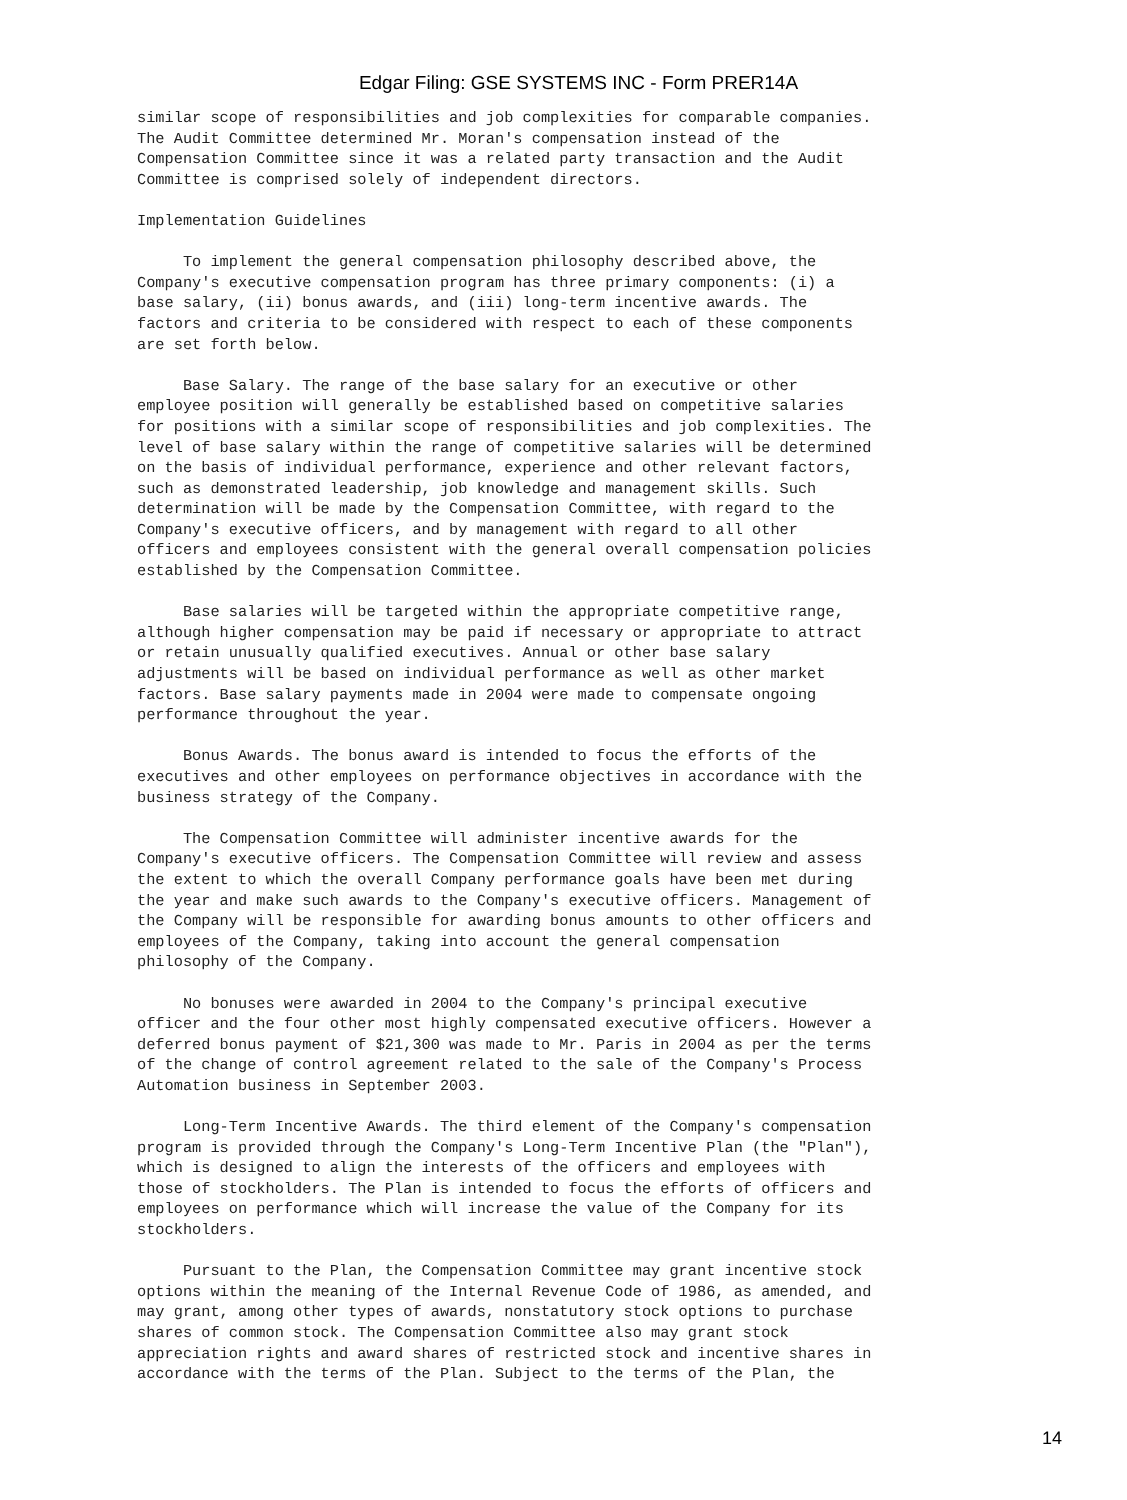Edgar Filing: GSE SYSTEMS INC - Form PRER14A
similar scope of responsibilities and job complexities for comparable companies.
The Audit Committee determined Mr. Moran's compensation instead of the
Compensation Committee since it was a related party transaction and the Audit
Committee is comprised solely of independent directors.

Implementation Guidelines

     To implement the general compensation philosophy described above, the
Company's executive compensation program has three primary components: (i) a
base salary, (ii) bonus awards, and (iii) long-term incentive awards. The
factors and criteria to be considered with respect to each of these components
are set forth below.

     Base Salary. The range of the base salary for an executive or other
employee position will generally be established based on competitive salaries
for positions with a similar scope of responsibilities and job complexities. The
level of base salary within the range of competitive salaries will be determined
on the basis of individual performance, experience and other relevant factors,
such as demonstrated leadership, job knowledge and management skills. Such
determination will be made by the Compensation Committee, with regard to the
Company's executive officers, and by management with regard to all other
officers and employees consistent with the general overall compensation policies
established by the Compensation Committee.

     Base salaries will be targeted within the appropriate competitive range,
although higher compensation may be paid if necessary or appropriate to attract
or retain unusually qualified executives. Annual or other base salary
adjustments will be based on individual performance as well as other market
factors. Base salary payments made in 2004 were made to compensate ongoing
performance throughout the year.

     Bonus Awards. The bonus award is intended to focus the efforts of the
executives and other employees on performance objectives in accordance with the
business strategy of the Company.

     The Compensation Committee will administer incentive awards for the
Company's executive officers. The Compensation Committee will review and assess
the extent to which the overall Company performance goals have been met during
the year and make such awards to the Company's executive officers. Management of
the Company will be responsible for awarding bonus amounts to other officers and
employees of the Company, taking into account the general compensation
philosophy of the Company.

     No bonuses were awarded in 2004 to the Company's principal executive
officer and the four other most highly compensated executive officers. However a
deferred bonus payment of $21,300 was made to Mr. Paris in 2004 as per the terms
of the change of control agreement related to the sale of the Company's Process
Automation business in September 2003.

     Long-Term Incentive Awards. The third element of the Company's compensation
program is provided through the Company's Long-Term Incentive Plan (the "Plan"),
which is designed to align the interests of the officers and employees with
those of stockholders. The Plan is intended to focus the efforts of officers and
employees on performance which will increase the value of the Company for its
stockholders.

     Pursuant to the Plan, the Compensation Committee may grant incentive stock
options within the meaning of the Internal Revenue Code of 1986, as amended, and
may grant, among other types of awards, nonstatutory stock options to purchase
shares of common stock. The Compensation Committee also may grant stock
appreciation rights and award shares of restricted stock and incentive shares in
accordance with the terms of the Plan. Subject to the terms of the Plan, the
14